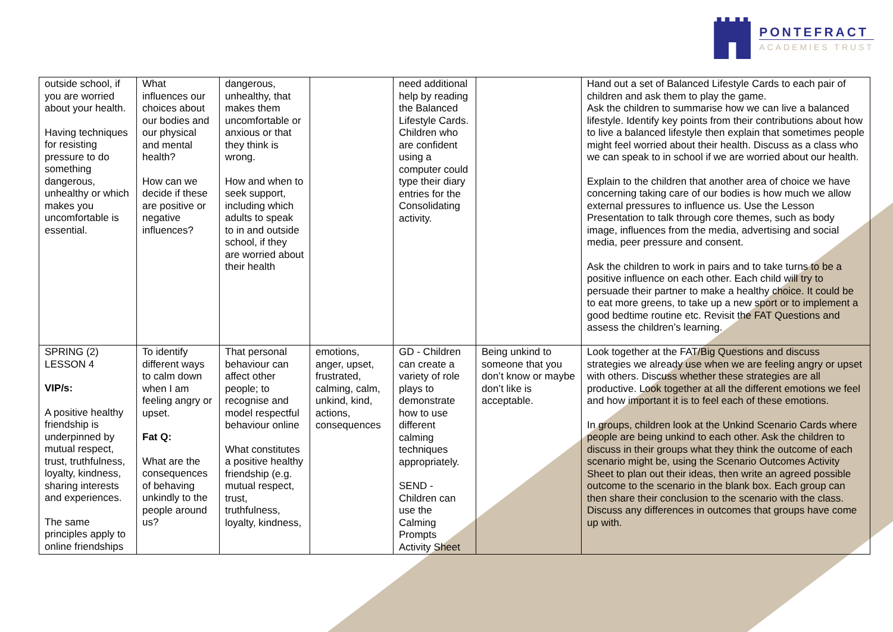PONTEFRACT
ACADEMIES TRUST
| outside school, if you are worried about your health. Having techniques for resisting pressure to do something dangerous, unhealthy or which makes you uncomfortable is essential. | What influences our choices about our bodies and our physical and mental health? How can we decide if these are positive or negative influences? | dangerous, unhealthy, that makes them uncomfortable or anxious or that they think is wrong. How and when to seek support, including which adults to speak to in and outside school, if they are worried about their health | | need additional help by reading the Balanced Lifestyle Cards. Children who are confident using a computer could type their diary entries for the Consolidating activity. | | Hand out a set of Balanced Lifestyle Cards to each pair of children and ask them to play the game. Ask the children to summarise how we can live a balanced lifestyle. Identify key points from their contributions about how to live a balanced lifestyle then explain that sometimes people might feel worried about their health. Discuss as a class who we can speak to in school if we are worried about our health. Explain to the children that another area of choice we have concerning taking care of our bodies is how much we allow external pressures to influence us. Use the Lesson Presentation to talk through core themes, such as body image, influences from the media, advertising and social media, peer pressure and consent. Ask the children to work in pairs and to take turns to be a positive influence on each other. Each child will try to persuade their partner to make a healthy choice. It could be to eat more greens, to take up a new sport or to implement a good bedtime routine etc. Revisit the FAT Questions and assess the children’s learning. |
| SPRING (2) LESSON 4 VIP/s: A positive healthy friendship is underpinned by mutual respect, trust, truthfulness, loyalty, kindness, sharing interests and experiences. The same principles apply to online friendships | To identify different ways to calm down when I am feeling angry or upset. Fat Q: What are the consequences of behaving unkindly to the people around us? | That personal behaviour can affect other people; to recognise and model respectful behaviour online What constitutes a positive healthy friendship (e.g. mutual respect, trust, truthfulness, loyalty, kindness, | emotions, anger, upset, frustrated, calming, calm, unkind, kind, actions, consequences | GD - Children can create a variety of role plays to demonstrate how to use different calming techniques appropriately. SEND - Children can use the Calming Prompts Activity Sheet | Being unkind to someone that you don’t know or maybe don’t like is acceptable. | Look together at the FAT/Big Questions and discuss strategies we already use when we are feeling angry or upset with others. Discuss whether these strategies are all productive. Look together at all the different emotions we feel and how important it is to feel each of these emotions. In groups, children look at the Unkind Scenario Cards where people are being unkind to each other. Ask the children to discuss in their groups what they think the outcome of each scenario might be, using the Scenario Outcomes Activity Sheet to plan out their ideas, then write an agreed possible outcome to the scenario in the blank box. Each group can then share their conclusion to the scenario with the class. Discuss any differences in outcomes that groups have come up with. |